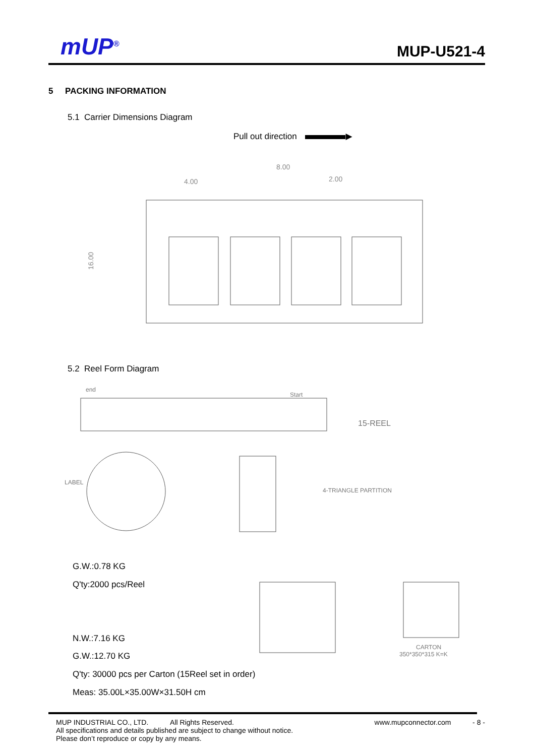mUP<sup>®</sup> MUP-U521-4
5 PACKING INFORMATION
5.1 Carrier Dimensions Diagram
Pull out direction ▶
8.00
4.00
2.00
16.00
5.2 Reel Form Diagram
end
Start
15-REEL
LABEL
4-TRIANGLE PARTITION
CARTON
350*350*315 K=K
G.W.:0.78 KG
Q'ty:2000 pcs/Reel
N.W.:7.16 KG
G.W.:12.70 KG
Q'ty: 30000 pcs per Carton (15Reel set in order)
Meas: 35.00L×35.00W×31.50H cm
MUP INDUSTRIAL CO., LTD. All Rights Reserved.
All specifications and details published are subject to change without notice.
Please don’t reproduce or copy by any means.
www.mupconnector.com - 8 -